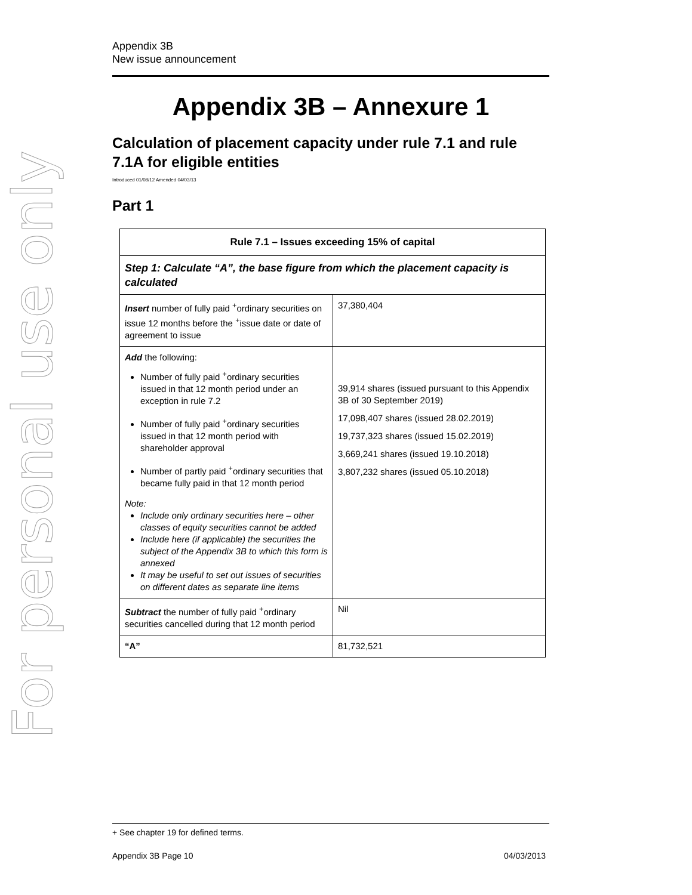For personal use only
Appendix 3B
New issue announcement
Appendix 3B – Annexure 1
Calculation of placement capacity under rule 7.1 and rule 7.1A for eligible entities
Introduced 01/08/12 Amended 04/03/13
Part 1
| Rule 7.1 – Issues exceeding 15% of capital | |
| --- | --- |
| Step 1: Calculate “A”, the base figure from which the placement capacity is calculated | |
| Insert number of fully paid <sup>+</sup>ordinary securities on issue 12 months before the <sup>+</sup>issue date or date of agreement to issue | 37,380,404 |
| Add the following: Number of fully paid <sup>+</sup>ordinary securities issued in that 12 month period under an exception in rule 7.2 Number of fully paid <sup>+</sup>ordinary securities issued in that 12 month period with shareholder approval Number of partly paid <sup>+</sup>ordinary securities that became fully paid in that 12 month period Note: Include only ordinary securities here – other classes of equity securities cannot be added Include here (if applicable) the securities the subject of the Appendix 3B to which this form is annexed It may be useful to set out issues of securities on different dates as separate line items | 39,914 shares (issued pursuant to this Appendix 3B of 30 September 2019) 17,098,407 shares (issued 28.02.2019) 19,737,323 shares (issued 15.02.2019) 3,669,241 shares (issued 19.10.2018) 3,807,232 shares (issued 05.10.2018) |
| Subtract the number of fully paid <sup>+</sup>ordinary securities cancelled during that 12 month period | Nil |
| “A” | 81,732,521 |
+ See chapter 19 for defined terms.
Appendix 3B Page 10 04/03/2013